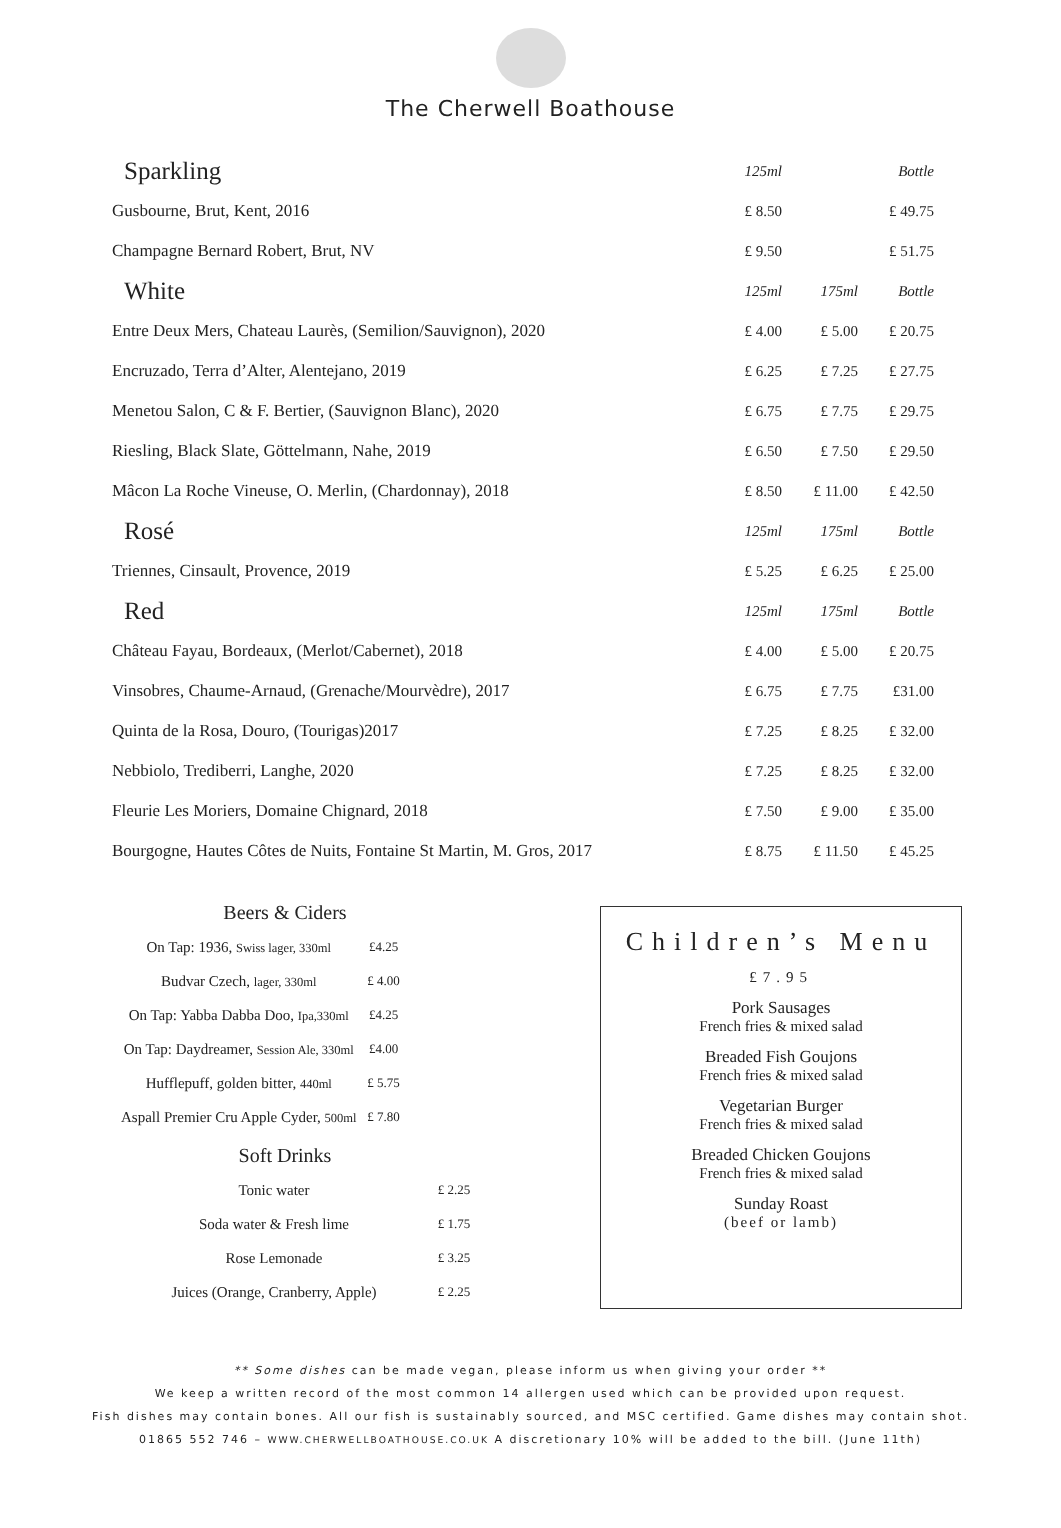The Cherwell Boathouse
| Sparkling | 125ml | | Bottle |
| Gusbourne, Brut, Kent, 2016 | £ 8.50 | | £ 49.75 |
| Champagne Bernard Robert, Brut, NV | £ 9.50 | | £ 51.75 |
| White | 125ml | 175ml | Bottle |
| Entre Deux Mers, Chateau Laurès, (Semilion/Sauvignon), 2020 | £ 4.00 | £ 5.00 | £ 20.75 |
| Encruzado, Terra d’Alter, Alentejano, 2019 | £ 6.25 | £ 7.25 | £ 27.75 |
| Menetou Salon, C & F. Bertier, (Sauvignon Blanc), 2020 | £ 6.75 | £ 7.75 | £ 29.75 |
| Riesling, Black Slate, Göttelmann, Nahe, 2019 | £ 6.50 | £ 7.50 | £ 29.50 |
| Mâcon La Roche Vineuse, O. Merlin, (Chardonnay), 2018 | £ 8.50 | £ 11.00 | £ 42.50 |
| Rosé | 125ml | 175ml | Bottle |
| Triennes, Cinsault, Provence, 2019 | £ 5.25 | £ 6.25 | £ 25.00 |
| Red | 125ml | 175ml | Bottle |
| Château Fayau, Bordeaux, (Merlot/Cabernet), 2018 | £ 4.00 | £ 5.00 | £ 20.75 |
| Vinsobres, Chaume-Arnaud, (Grenache/Mourvèdre), 2017 | £ 6.75 | £ 7.75 | £31.00 |
| Quinta de la Rosa, Douro, (Tourigas)2017 | £ 7.25 | £ 8.25 | £ 32.00 |
| Nebbiolo, Trediberri, Langhe, 2020 | £ 7.25 | £ 8.25 | £ 32.00 |
| Fleurie Les Moriers, Domaine Chignard, 2018 | £ 7.50 | £ 9.00 | £ 35.00 |
| Bourgogne, Hautes Côtes de Nuits, Fontaine St Martin, M. Gros, 2017 | £ 8.75 | £ 11.50 | £ 45.25 |
Beers & Ciders
| On Tap: 1936, Swiss lager, 330ml | £4.25 |
| Budvar Czech, lager, 330ml | £ 4.00 |
| On Tap: Yabba Dabba Doo, Ipa,330ml | £4.25 |
| On Tap: Daydreamer, Session Ale, 330ml | £4.00 |
| Hufflepuff, golden bitter, 440ml | £ 5.75 |
| Aspall Premier Cru Apple Cyder, 500ml | £ 7.80 |
Soft Drinks
| Tonic water | £ 2.25 |
| Soda water & Fresh lime | £ 1.75 |
| Rose Lemonade | £ 3.25 |
| Juices (Orange, Cranberry, Apple) | £ 2.25 |
Children’s Menu
£7.95
Pork Sausages
French fries & mixed salad
Breaded Fish Goujons
French fries & mixed salad
Vegetarian Burger
French fries & mixed salad
Breaded Chicken Goujons
French fries & mixed salad
Sunday Roast
(beef or lamb)
** Some dishes can be made vegan, please inform us when giving your order **
We keep a written record of the most common 14 allergen used which can be provided upon request.
Fish dishes may contain bones. All our fish is sustainably sourced, and MSC certified. Game dishes may contain shot.
01865 552 746 – WWW.CHERWELLBOATHOUSE.CO.UK A discretionary 10% will be added to the bill. (June 11th)